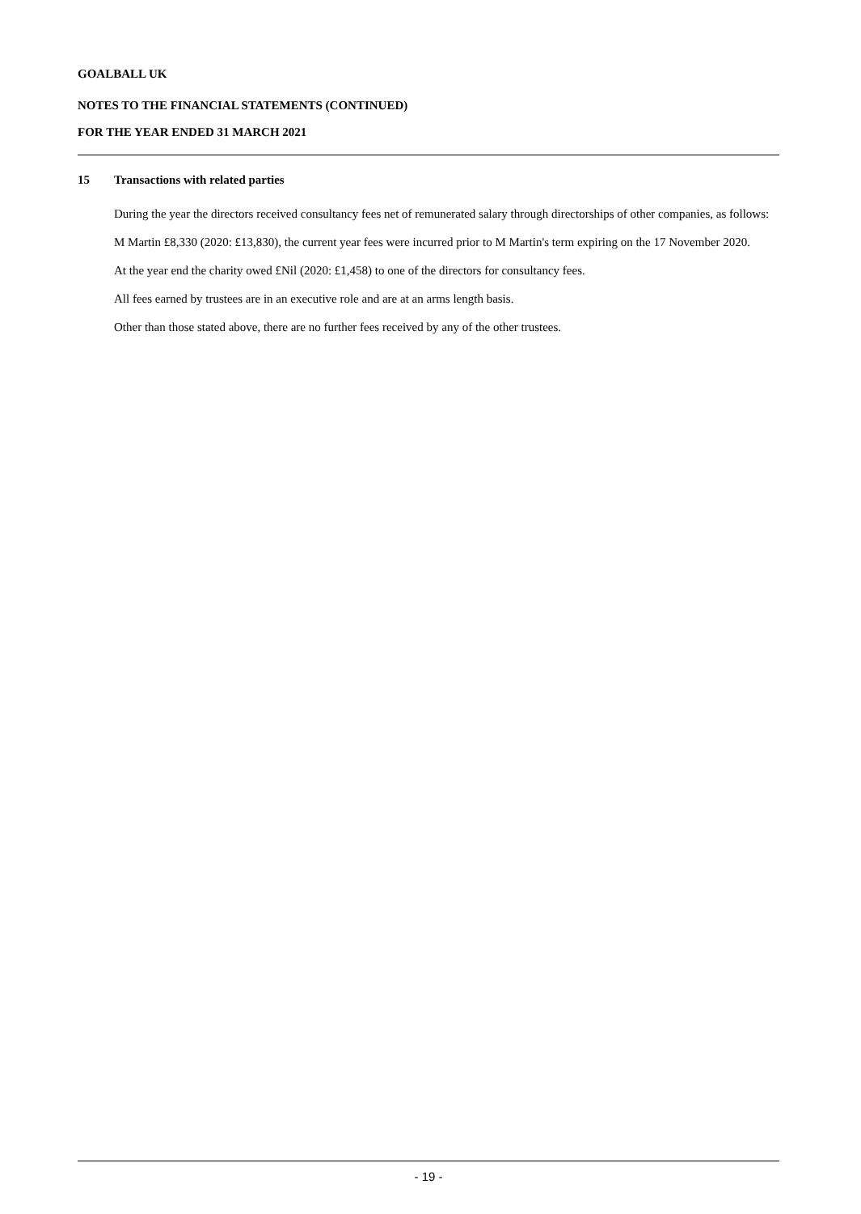GOALBALL UK
NOTES TO THE FINANCIAL STATEMENTS (CONTINUED)
FOR THE YEAR ENDED 31 MARCH 2021
15 Transactions with related parties
During the year the directors received consultancy fees net of remunerated salary through directorships of other companies, as follows:
M Martin £8,330 (2020: £13,830), the current year fees were incurred prior to M Martin's term expiring on the 17 November 2020.
At the year end the charity owed £Nil (2020: £1,458) to one of the directors for consultancy fees.
All fees earned by trustees are in an executive role and are at an arms length basis.
Other than those stated above, there are no further fees received by any of the other trustees.
- 19 -